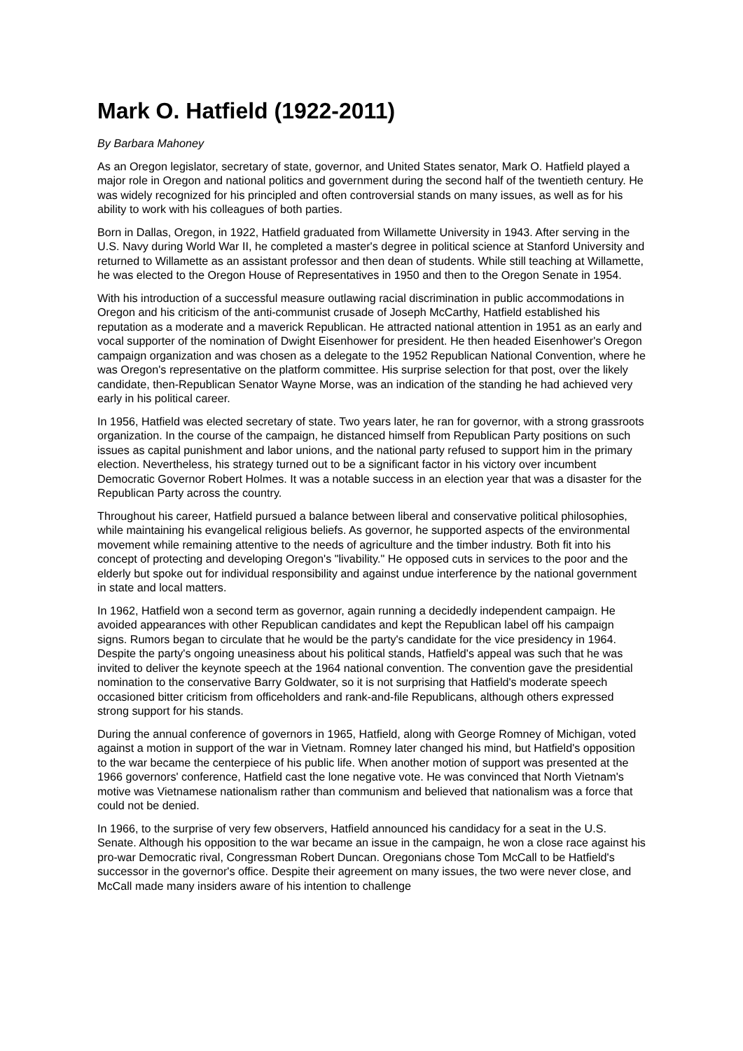Mark O. Hatfield (1922-2011)
By Barbara Mahoney
As an Oregon legislator, secretary of state, governor, and United States senator, Mark O. Hatfield played a major role in Oregon and national politics and government during the second half of the twentieth century. He was widely recognized for his principled and often controversial stands on many issues, as well as for his ability to work with his colleagues of both parties.
Born in Dallas, Oregon, in 1922, Hatfield graduated from Willamette University in 1943. After serving in the U.S. Navy during World War II, he completed a master's degree in political science at Stanford University and returned to Willamette as an assistant professor and then dean of students. While still teaching at Willamette, he was elected to the Oregon House of Representatives in 1950 and then to the Oregon Senate in 1954.
With his introduction of a successful measure outlawing racial discrimination in public accommodations in Oregon and his criticism of the anti-communist crusade of Joseph McCarthy, Hatfield established his reputation as a moderate and a maverick Republican. He attracted national attention in 1951 as an early and vocal supporter of the nomination of Dwight Eisenhower for president. He then headed Eisenhower's Oregon campaign organization and was chosen as a delegate to the 1952 Republican National Convention, where he was Oregon's representative on the platform committee. His surprise selection for that post, over the likely candidate, then-Republican Senator Wayne Morse, was an indication of the standing he had achieved very early in his political career.
In 1956, Hatfield was elected secretary of state. Two years later, he ran for governor, with a strong grassroots organization. In the course of the campaign, he distanced himself from Republican Party positions on such issues as capital punishment and labor unions, and the national party refused to support him in the primary election. Nevertheless, his strategy turned out to be a significant factor in his victory over incumbent Democratic Governor Robert Holmes. It was a notable success in an election year that was a disaster for the Republican Party across the country.
Throughout his career, Hatfield pursued a balance between liberal and conservative political philosophies, while maintaining his evangelical religious beliefs. As governor, he supported aspects of the environmental movement while remaining attentive to the needs of agriculture and the timber industry. Both fit into his concept of protecting and developing Oregon's "livability." He opposed cuts in services to the poor and the elderly but spoke out for individual responsibility and against undue interference by the national government in state and local matters.
In 1962, Hatfield won a second term as governor, again running a decidedly independent campaign. He avoided appearances with other Republican candidates and kept the Republican label off his campaign signs. Rumors began to circulate that he would be the party's candidate for the vice presidency in 1964. Despite the party's ongoing uneasiness about his political stands, Hatfield's appeal was such that he was invited to deliver the keynote speech at the 1964 national convention. The convention gave the presidential nomination to the conservative Barry Goldwater, so it is not surprising that Hatfield's moderate speech occasioned bitter criticism from officeholders and rank-and-file Republicans, although others expressed strong support for his stands.
During the annual conference of governors in 1965, Hatfield, along with George Romney of Michigan, voted against a motion in support of the war in Vietnam. Romney later changed his mind, but Hatfield's opposition to the war became the centerpiece of his public life. When another motion of support was presented at the 1966 governors' conference, Hatfield cast the lone negative vote. He was convinced that North Vietnam's motive was Vietnamese nationalism rather than communism and believed that nationalism was a force that could not be denied.
In 1966, to the surprise of very few observers, Hatfield announced his candidacy for a seat in the U.S. Senate. Although his opposition to the war became an issue in the campaign, he won a close race against his pro-war Democratic rival, Congressman Robert Duncan. Oregonians chose Tom McCall to be Hatfield's successor in the governor's office. Despite their agreement on many issues, the two were never close, and McCall made many insiders aware of his intention to challenge